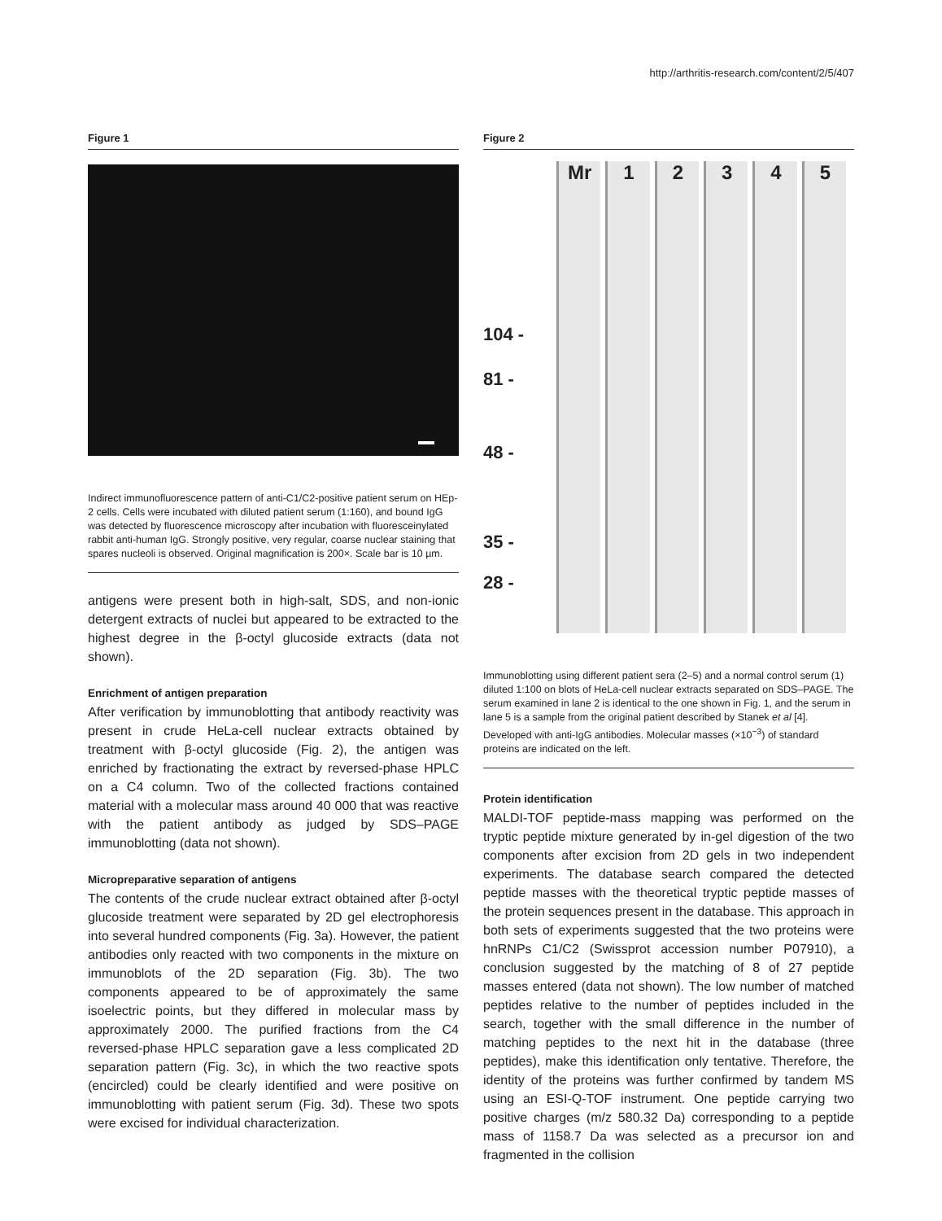http://arthritis-research.com/content/2/5/407
Figure 1
Indirect immunofluorescence pattern of anti-C1/C2-positive patient serum on HEp-2 cells. Cells were incubated with diluted patient serum (1:160), and bound IgG was detected by fluorescence microscopy after incubation with fluoresceinylated rabbit anti-human IgG. Strongly positive, very regular, coarse nuclear staining that spares nucleoli is observed. Original magnification is 200×. Scale bar is 10 µm.
antigens were present both in high-salt, SDS, and non-ionic detergent extracts of nuclei but appeared to be extracted to the highest degree in the β-octyl glucoside extracts (data not shown).
Enrichment of antigen preparation
After verification by immunoblotting that antibody reactivity was present in crude HeLa-cell nuclear extracts obtained by treatment with β-octyl glucoside (Fig. 2), the antigen was enriched by fractionating the extract by reversed-phase HPLC on a C4 column. Two of the collected fractions contained material with a molecular mass around 40 000 that was reactive with the patient antibody as judged by SDS–PAGE immunoblotting (data not shown).
Micropreparative separation of antigens
The contents of the crude nuclear extract obtained after β-octyl glucoside treatment were separated by 2D gel electrophoresis into several hundred components (Fig. 3a). However, the patient antibodies only reacted with two components in the mixture on immunoblots of the 2D separation (Fig. 3b). The two components appeared to be of approximately the same isoelectric points, but they differed in molecular mass by approximately 2000. The purified fractions from the C4 reversed-phase HPLC separation gave a less complicated 2D separation pattern (Fig. 3c), in which the two reactive spots (encircled) could be clearly identified and were positive on immunoblotting with patient serum (Fig. 3d). These two spots were excised for individual characterization.
Figure 2
104 -
81 -
48 -
35 -
28 -
Mr 1 2 3 4 5
Immunoblotting using different patient sera (2–5) and a normal control serum (1) diluted 1:100 on blots of HeLa-cell nuclear extracts separated on SDS–PAGE. The serum examined in lane 2 is identical to the one shown in Fig. 1, and the serum in lane 5 is a sample from the original patient described by Stanek et al [4]. Developed with anti-IgG antibodies. Molecular masses (×10<sup>−3</sup>) of standard proteins are indicated on the left.
Protein identification
MALDI-TOF peptide-mass mapping was performed on the tryptic peptide mixture generated by in-gel digestion of the two components after excision from 2D gels in two independent experiments. The database search compared the detected peptide masses with the theoretical tryptic peptide masses of the protein sequences present in the database. This approach in both sets of experiments suggested that the two proteins were hnRNPs C1/C2 (Swissprot accession number P07910), a conclusion suggested by the matching of 8 of 27 peptide masses entered (data not shown). The low number of matched peptides relative to the number of peptides included in the search, together with the small difference in the number of matching peptides to the next hit in the database (three peptides), make this identification only tentative. Therefore, the identity of the proteins was further confirmed by tandem MS using an ESI-Q-TOF instrument. One peptide carrying two positive charges (m/z 580.32 Da) corresponding to a peptide mass of 1158.7 Da was selected as a precursor ion and fragmented in the collision